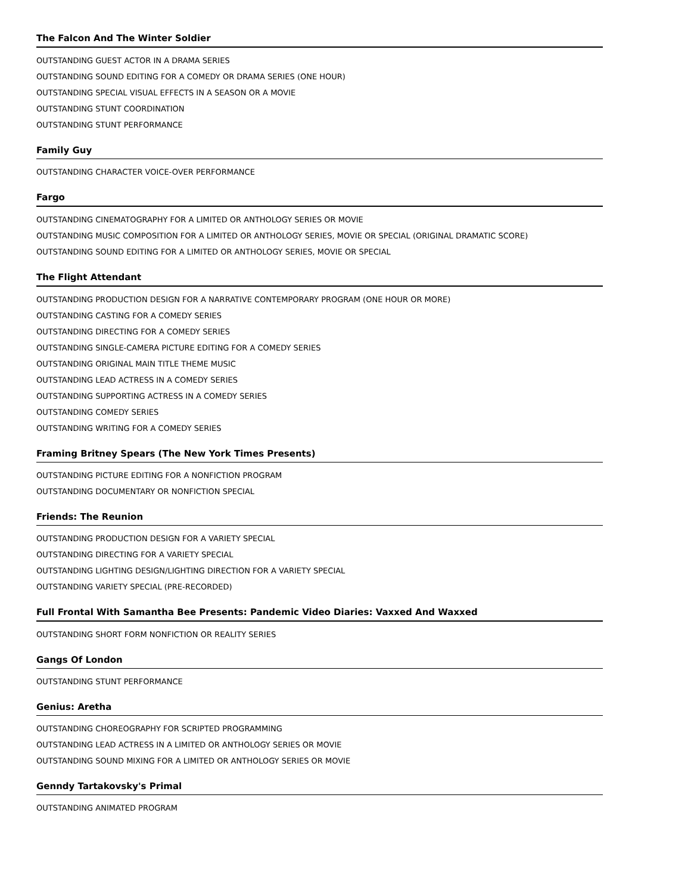The Falcon And The Winter Soldier
OUTSTANDING GUEST ACTOR IN A DRAMA SERIES
OUTSTANDING SOUND EDITING FOR A COMEDY OR DRAMA SERIES (ONE HOUR)
OUTSTANDING SPECIAL VISUAL EFFECTS IN A SEASON OR A MOVIE
OUTSTANDING STUNT COORDINATION
OUTSTANDING STUNT PERFORMANCE
Family Guy
OUTSTANDING CHARACTER VOICE-OVER PERFORMANCE
Fargo
OUTSTANDING CINEMATOGRAPHY FOR A LIMITED OR ANTHOLOGY SERIES OR MOVIE
OUTSTANDING MUSIC COMPOSITION FOR A LIMITED OR ANTHOLOGY SERIES, MOVIE OR SPECIAL (ORIGINAL DRAMATIC SCORE)
OUTSTANDING SOUND EDITING FOR A LIMITED OR ANTHOLOGY SERIES, MOVIE OR SPECIAL
The Flight Attendant
OUTSTANDING PRODUCTION DESIGN FOR A NARRATIVE CONTEMPORARY PROGRAM (ONE HOUR OR MORE)
OUTSTANDING CASTING FOR A COMEDY SERIES
OUTSTANDING DIRECTING FOR A COMEDY SERIES
OUTSTANDING SINGLE-CAMERA PICTURE EDITING FOR A COMEDY SERIES
OUTSTANDING ORIGINAL MAIN TITLE THEME MUSIC
OUTSTANDING LEAD ACTRESS IN A COMEDY SERIES
OUTSTANDING SUPPORTING ACTRESS IN A COMEDY SERIES
OUTSTANDING COMEDY SERIES
OUTSTANDING WRITING FOR A COMEDY SERIES
Framing Britney Spears (The New York Times Presents)
OUTSTANDING PICTURE EDITING FOR A NONFICTION PROGRAM
OUTSTANDING DOCUMENTARY OR NONFICTION SPECIAL
Friends: The Reunion
OUTSTANDING PRODUCTION DESIGN FOR A VARIETY SPECIAL
OUTSTANDING DIRECTING FOR A VARIETY SPECIAL
OUTSTANDING LIGHTING DESIGN/LIGHTING DIRECTION FOR A VARIETY SPECIAL
OUTSTANDING VARIETY SPECIAL (PRE-RECORDED)
Full Frontal With Samantha Bee Presents: Pandemic Video Diaries: Vaxxed And Waxxed
OUTSTANDING SHORT FORM NONFICTION OR REALITY SERIES
Gangs Of London
OUTSTANDING STUNT PERFORMANCE
Genius: Aretha
OUTSTANDING CHOREOGRAPHY FOR SCRIPTED PROGRAMMING
OUTSTANDING LEAD ACTRESS IN A LIMITED OR ANTHOLOGY SERIES OR MOVIE
OUTSTANDING SOUND MIXING FOR A LIMITED OR ANTHOLOGY SERIES OR MOVIE
Genndy Tartakovsky's Primal
OUTSTANDING ANIMATED PROGRAM